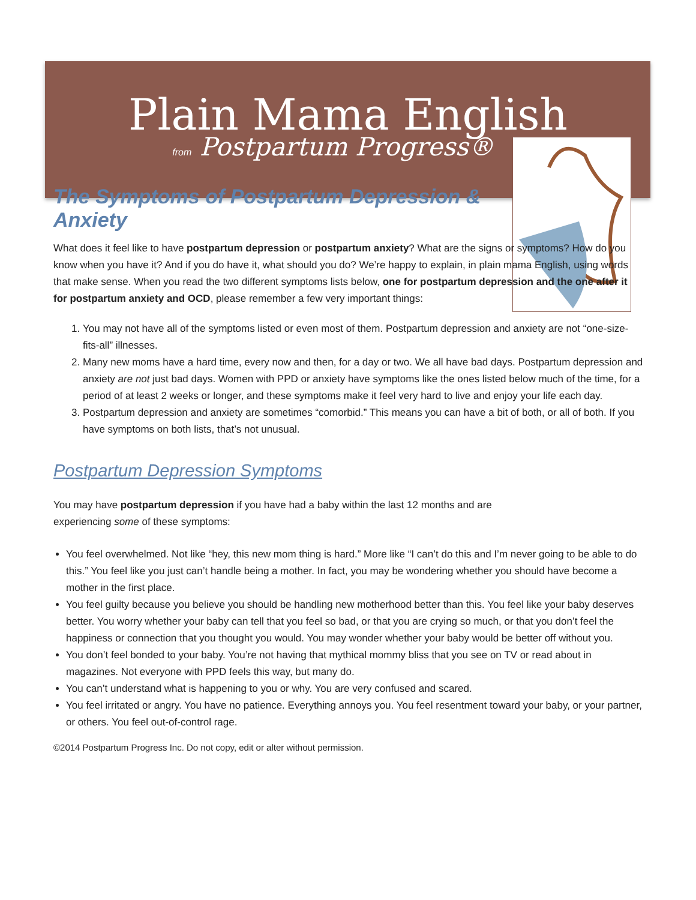Plain Mama English
from Postpartum Progress®
The Symptoms of Postpartum Depression & Anxiety
What does it feel like to have postpartum depression or postpartum anxiety? What are the signs or symptoms? How do you know when you have it? And if you do have it, what should you do? We’re happy to explain, in plain mama English, using words that make sense. When you read the two different symptoms lists below, one for postpartum depression and the one after it for postpartum anxiety and OCD, please remember a few very important things:
1. You may not have all of the symptoms listed or even most of them. Postpartum depression and anxiety are not “one-size-fits-all” illnesses.
2. Many new moms have a hard time, every now and then, for a day or two. We all have bad days. Postpartum depression and anxiety are not just bad days. Women with PPD or anxiety have symptoms like the ones listed below much of the time, for a period of at least 2 weeks or longer, and these symptoms make it feel very hard to live and enjoy your life each day.
3. Postpartum depression and anxiety are sometimes “comorbid.” This means you can have a bit of both, or all of both. If you have symptoms on both lists, that’s not unusual.
Postpartum Depression Symptoms
You may have postpartum depression if you have had a baby within the last 12 months and are experiencing some of these symptoms:
You feel overwhelmed. Not like “hey, this new mom thing is hard.” More like “I can’t do this and I’m never going to be able to do this.” You feel like you just can’t handle being a mother. In fact, you may be wondering whether you should have become a mother in the first place.
You feel guilty because you believe you should be handling new motherhood better than this. You feel like your baby deserves better. You worry whether your baby can tell that you feel so bad, or that you are crying so much, or that you don’t feel the happiness or connection that you thought you would. You may wonder whether your baby would be better off without you.
You don’t feel bonded to your baby. You’re not having that mythical mommy bliss that you see on TV or read about in magazines. Not everyone with PPD feels this way, but many do.
You can’t understand what is happening to you or why. You are very confused and scared.
You feel irritated or angry. You have no patience. Everything annoys you. You feel resentment toward your baby, or your partner, or others. You feel out-of-control rage.
©2014 Postpartum Progress Inc. Do not copy, edit or alter without permission.